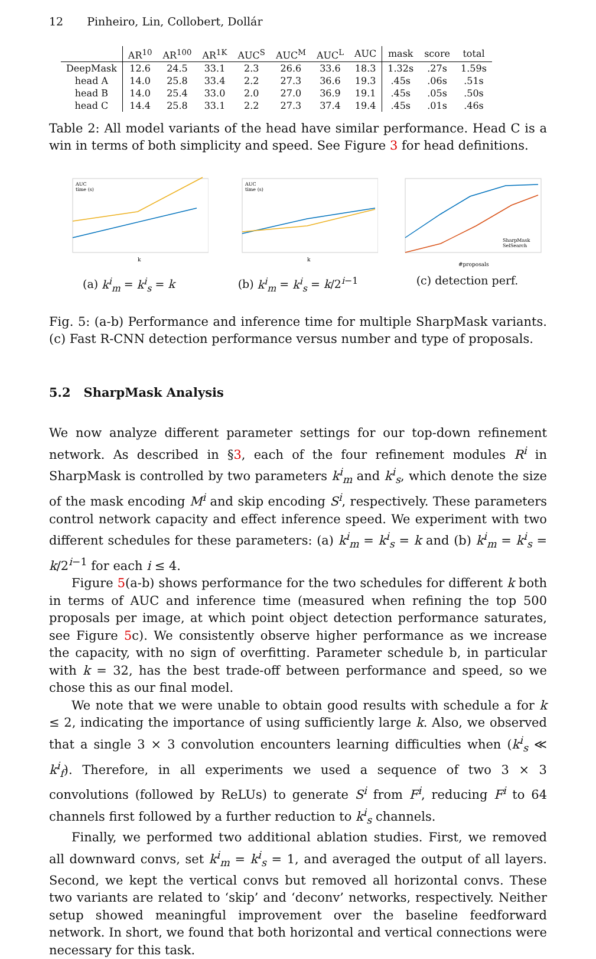12 Pinheiro, Lin, Collobert, Dollár
| | AR<sup>10</sup> | AR<sup>100</sup> | AR<sup>1K</sup> | AUC<sup>S</sup> | AUC<sup>M</sup> | AUC<sup>L</sup> | AUC | mask | score | total |
| --- | --- | --- | --- | --- | --- | --- | --- | --- | --- | --- |
| DeepMask | 12.6 | 24.5 | 33.1 | 2.3 | 26.6 | 33.6 | 18.3 | 1.32s | .27s | 1.59s |
| head A | 14.0 | 25.8 | 33.4 | 2.2 | 27.3 | 36.6 | 19.3 | .45s | .06s | .51s |
| head B | 14.0 | 25.4 | 33.0 | 2.0 | 27.0 | 36.9 | 19.1 | .45s | .05s | .50s |
| head C | 14.4 | 25.8 | 33.1 | 2.2 | 27.3 | 37.4 | 19.4 | .45s | .01s | .46s |
Table 2: All model variants of the head have similar performance. Head C is a win in terms of both simplicity and speed. See Figure 3 for head definitions.
AUC
time (s)
k
(a) k<sup>i</sup><sub>m</sub> = k<sup>i</sup><sub>s</sub> = k
AUC
time (s)
k
(b) k<sup>i</sup><sub>m</sub> = k<sup>i</sup><sub>s</sub> = k/2<sup>i−1</sup>
SharpMask
SelSearch
#proposals
(c) detection perf.
Fig. 5: (a-b) Performance and inference time for multiple SharpMask variants. (c) Fast R-CNN detection performance versus number and type of proposals.
5.2 SharpMask Analysis
We now analyze different parameter settings for our top-down refinement network. As described in §3, each of the four refinement modules R<sup>i</sup> in SharpMask is controlled by two parameters k<sup>i</sup><sub>m</sub> and k<sup>i</sup><sub>s</sub>, which denote the size of the mask encoding M<sup>i</sup> and skip encoding S<sup>i</sup>, respectively. These parameters control network capacity and effect inference speed. We experiment with two different schedules for these parameters: (a) k<sup>i</sup><sub>m</sub> = k<sup>i</sup><sub>s</sub> = k and (b) k<sup>i</sup><sub>m</sub> = k<sup>i</sup><sub>s</sub> = k/2<sup>i−1</sup> for each i ≤ 4.
Figure 5(a-b) shows performance for the two schedules for different k both in terms of AUC and inference time (measured when refining the top 500 proposals per image, at which point object detection performance saturates, see Figure 5c). We consistently observe higher performance as we increase the capacity, with no sign of overfitting. Parameter schedule b, in particular with k = 32, has the best trade-off between performance and speed, so we chose this as our final model.
We note that we were unable to obtain good results with schedule a for k ≤ 2, indicating the importance of using sufficiently large k. Also, we observed that a single 3 × 3 convolution encounters learning difficulties when (k<sup>i</sup><sub>s</sub> ≪ k<sup>i</sup><sub>f</sub>). Therefore, in all experiments we used a sequence of two 3 × 3 convolutions (followed by ReLUs) to generate S<sup>i</sup> from F<sup>i</sup>, reducing F<sup>i</sup> to 64 channels first followed by a further reduction to k<sup>i</sup><sub>s</sub> channels.
Finally, we performed two additional ablation studies. First, we removed all downward convs, set k<sup>i</sup><sub>m</sub> = k<sup>i</sup><sub>s</sub> = 1, and averaged the output of all layers. Second, we kept the vertical convs but removed all horizontal convs. These two variants are related to ‘skip’ and ‘deconv’ networks, respectively. Neither setup showed meaningful improvement over the baseline feedforward network. In short, we found that both horizontal and vertical connections were necessary for this task.